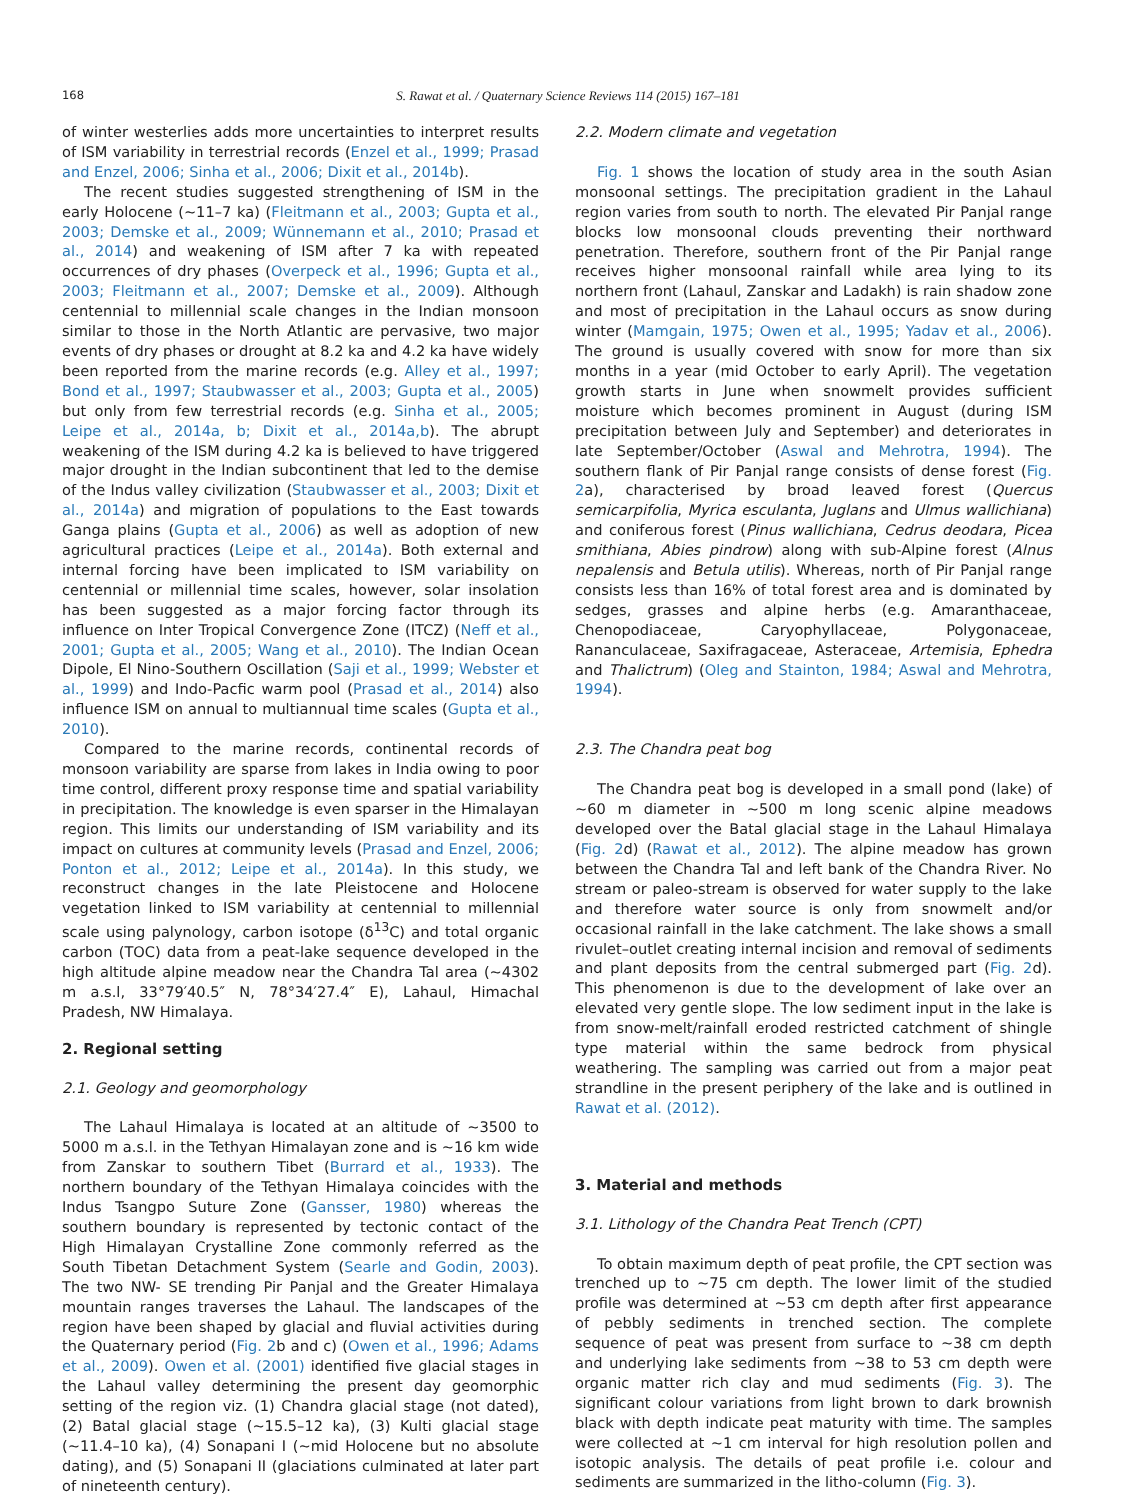168 S. Rawat et al. / Quaternary Science Reviews 114 (2015) 167–181
of winter westerlies adds more uncertainties to interpret results of ISM variability in terrestrial records (Enzel et al., 1999; Prasad and Enzel, 2006; Sinha et al., 2006; Dixit et al., 2014b).
The recent studies suggested strengthening of ISM in the early Holocene (~11–7 ka) (Fleitmann et al., 2003; Gupta et al., 2003; Demske et al., 2009; Wünnemann et al., 2010; Prasad et al., 2014) and weakening of ISM after 7 ka with repeated occurrences of dry phases (Overpeck et al., 1996; Gupta et al., 2003; Fleitmann et al., 2007; Demske et al., 2009). Although centennial to millennial scale changes in the Indian monsoon similar to those in the North Atlantic are pervasive, two major events of dry phases or drought at 8.2 ka and 4.2 ka have widely been reported from the marine records (e.g. Alley et al., 1997; Bond et al., 1997; Staubwasser et al., 2003; Gupta et al., 2005) but only from few terrestrial records (e.g. Sinha et al., 2005; Leipe et al., 2014a, b; Dixit et al., 2014a,b). The abrupt weakening of the ISM during 4.2 ka is believed to have triggered major drought in the Indian subcontinent that led to the demise of the Indus valley civilization (Staubwasser et al., 2003; Dixit et al., 2014a) and migration of populations to the East towards Ganga plains (Gupta et al., 2006) as well as adoption of new agricultural practices (Leipe et al., 2014a). Both external and internal forcing have been implicated to ISM variability on centennial or millennial time scales, however, solar insolation has been suggested as a major forcing factor through its influence on Inter Tropical Convergence Zone (ITCZ) (Neff et al., 2001; Gupta et al., 2005; Wang et al., 2010). The Indian Ocean Dipole, El Nino-Southern Oscillation (Saji et al., 1999; Webster et al., 1999) and Indo-Pacfic warm pool (Prasad et al., 2014) also influence ISM on annual to multiannual time scales (Gupta et al., 2010).
Compared to the marine records, continental records of monsoon variability are sparse from lakes in India owing to poor time control, different proxy response time and spatial variability in precipitation. The knowledge is even sparser in the Himalayan region. This limits our understanding of ISM variability and its impact on cultures at community levels (Prasad and Enzel, 2006; Ponton et al., 2012; Leipe et al., 2014a). In this study, we reconstruct changes in the late Pleistocene and Holocene vegetation linked to ISM variability at centennial to millennial scale using palynology, carbon isotope (δ<sup>13</sup>C) and total organic carbon (TOC) data from a peat-lake sequence developed in the high altitude alpine meadow near the Chandra Tal area (~4302 m a.s.l, 33°79′40.5″ N, 78°34′27.4″ E), Lahaul, Himachal Pradesh, NW Himalaya.
2. Regional setting
2.1. Geology and geomorphology
The Lahaul Himalaya is located at an altitude of ~3500 to 5000 m a.s.l. in the Tethyan Himalayan zone and is ~16 km wide from Zanskar to southern Tibet (Burrard et al., 1933). The northern boundary of the Tethyan Himalaya coincides with the Indus Tsangpo Suture Zone (Gansser, 1980) whereas the southern boundary is represented by tectonic contact of the High Himalayan Crystalline Zone commonly referred as the South Tibetan Detachment System (Searle and Godin, 2003). The two NW- SE trending Pir Panjal and the Greater Himalaya mountain ranges traverses the Lahaul. The landscapes of the region have been shaped by glacial and fluvial activities during the Quaternary period (Fig. 2b and c) (Owen et al., 1996; Adams et al., 2009). Owen et al. (2001) identified five glacial stages in the Lahaul valley determining the present day geomorphic setting of the region viz. (1) Chandra glacial stage (not dated), (2) Batal glacial stage (~15.5–12 ka), (3) Kulti glacial stage (~11.4–10 ka), (4) Sonapani I (~mid Holocene but no absolute dating), and (5) Sonapani II (glaciations culminated at later part of nineteenth century).
2.2. Modern climate and vegetation
Fig. 1 shows the location of study area in the south Asian monsoonal settings. The precipitation gradient in the Lahaul region varies from south to north. The elevated Pir Panjal range blocks low monsoonal clouds preventing their northward penetration. Therefore, southern front of the Pir Panjal range receives higher monsoonal rainfall while area lying to its northern front (Lahaul, Zanskar and Ladakh) is rain shadow zone and most of precipitation in the Lahaul occurs as snow during winter (Mamgain, 1975; Owen et al., 1995; Yadav et al., 2006). The ground is usually covered with snow for more than six months in a year (mid October to early April). The vegetation growth starts in June when snowmelt provides sufficient moisture which becomes prominent in August (during ISM precipitation between July and September) and deteriorates in late September/October (Aswal and Mehrotra, 1994). The southern flank of Pir Panjal range consists of dense forest (Fig. 2a), characterised by broad leaved forest (Quercus semicarpifolia, Myrica esculanta, Juglans and Ulmus wallichiana) and coniferous forest (Pinus wallichiana, Cedrus deodara, Picea smithiana, Abies pindrow) along with sub-Alpine forest (Alnus nepalensis and Betula utilis). Whereas, north of Pir Panjal range consists less than 16% of total forest area and is dominated by sedges, grasses and alpine herbs (e.g. Amaranthaceae, Chenopodiaceae, Caryophyllaceae, Polygonaceae, Rananculaceae, Saxifragaceae, Asteraceae, Artemisia, Ephedra and Thalictrum) (Oleg and Stainton, 1984; Aswal and Mehrotra, 1994).
2.3. The Chandra peat bog
The Chandra peat bog is developed in a small pond (lake) of ~60 m diameter in ~500 m long scenic alpine meadows developed over the Batal glacial stage in the Lahaul Himalaya (Fig. 2d) (Rawat et al., 2012). The alpine meadow has grown between the Chandra Tal and left bank of the Chandra River. No stream or paleo-stream is observed for water supply to the lake and therefore water source is only from snowmelt and/or occasional rainfall in the lake catchment. The lake shows a small rivulet–outlet creating internal incision and removal of sediments and plant deposits from the central submerged part (Fig. 2d). This phenomenon is due to the development of lake over an elevated very gentle slope. The low sediment input in the lake is from snow-melt/rainfall eroded restricted catchment of shingle type material within the same bedrock from physical weathering. The sampling was carried out from a major peat strandline in the present periphery of the lake and is outlined in Rawat et al. (2012).
3. Material and methods
3.1. Lithology of the Chandra Peat Trench (CPT)
To obtain maximum depth of peat profile, the CPT section was trenched up to ~75 cm depth. The lower limit of the studied profile was determined at ~53 cm depth after first appearance of pebbly sediments in trenched section. The complete sequence of peat was present from surface to ~38 cm depth and underlying lake sediments from ~38 to 53 cm depth were organic matter rich clay and mud sediments (Fig. 3). The significant colour variations from light brown to dark brownish black with depth indicate peat maturity with time. The samples were collected at ~1 cm interval for high resolution pollen and isotopic analysis. The details of peat profile i.e. colour and sediments are summarized in the litho-column (Fig. 3).